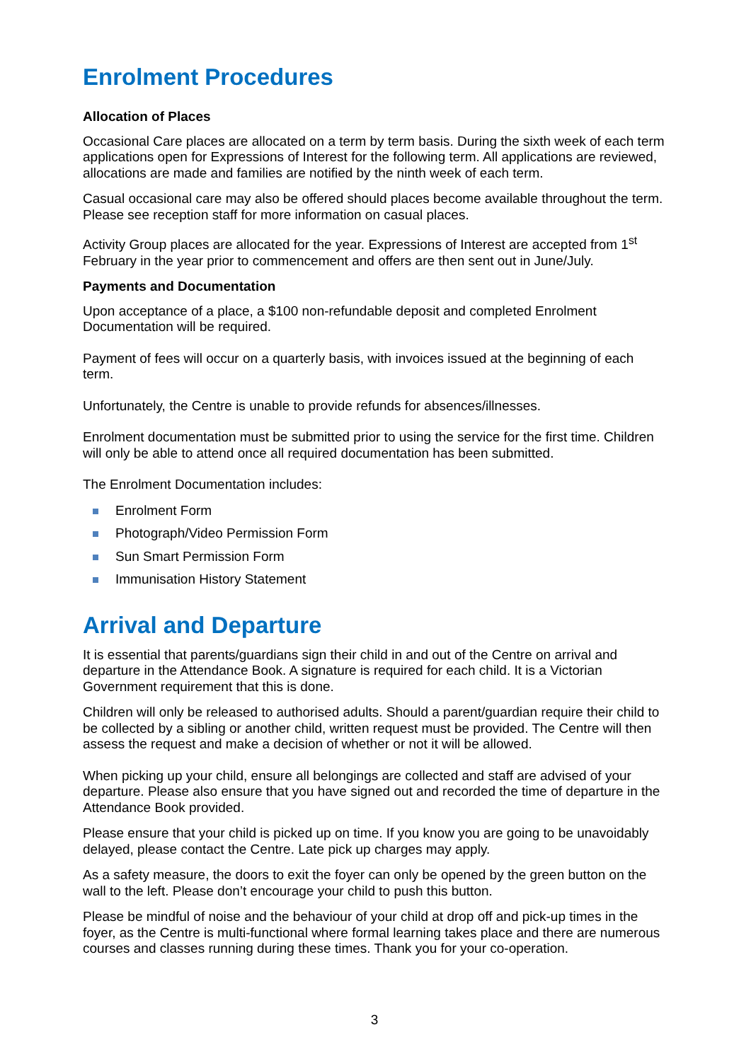Enrolment Procedures
Allocation of Places
Occasional Care places are allocated on a term by term basis. During the sixth week of each term applications open for Expressions of Interest for the following term. All applications are reviewed, allocations are made and families are notified by the ninth week of each term.
Casual occasional care may also be offered should places become available throughout the term. Please see reception staff for more information on casual places.
Activity Group places are allocated for the year. Expressions of Interest are accepted from 1<sup>st</sup> February in the year prior to commencement and offers are then sent out in June/July.
Payments and Documentation
Upon acceptance of a place, a $100 non-refundable deposit and completed Enrolment Documentation will be required.
Payment of fees will occur on a quarterly basis, with invoices issued at the beginning of each term.
Unfortunately, the Centre is unable to provide refunds for absences/illnesses.
Enrolment documentation must be submitted prior to using the service for the first time. Children will only be able to attend once all required documentation has been submitted.
The Enrolment Documentation includes:
Enrolment Form
Photograph/Video Permission Form
Sun Smart Permission Form
Immunisation History Statement
Arrival and Departure
It is essential that parents/guardians sign their child in and out of the Centre on arrival and departure in the Attendance Book. A signature is required for each child. It is a Victorian Government requirement that this is done.
Children will only be released to authorised adults. Should a parent/guardian require their child to be collected by a sibling or another child, written request must be provided. The Centre will then assess the request and make a decision of whether or not it will be allowed.
When picking up your child, ensure all belongings are collected and staff are advised of your departure. Please also ensure that you have signed out and recorded the time of departure in the Attendance Book provided.
Please ensure that your child is picked up on time. If you know you are going to be unavoidably delayed, please contact the Centre. Late pick up charges may apply.
As a safety measure, the doors to exit the foyer can only be opened by the green button on the wall to the left. Please don’t encourage your child to push this button.
Please be mindful of noise and the behaviour of your child at drop off and pick-up times in the foyer, as the Centre is multi-functional where formal learning takes place and there are numerous courses and classes running during these times. Thank you for your co-operation.
3